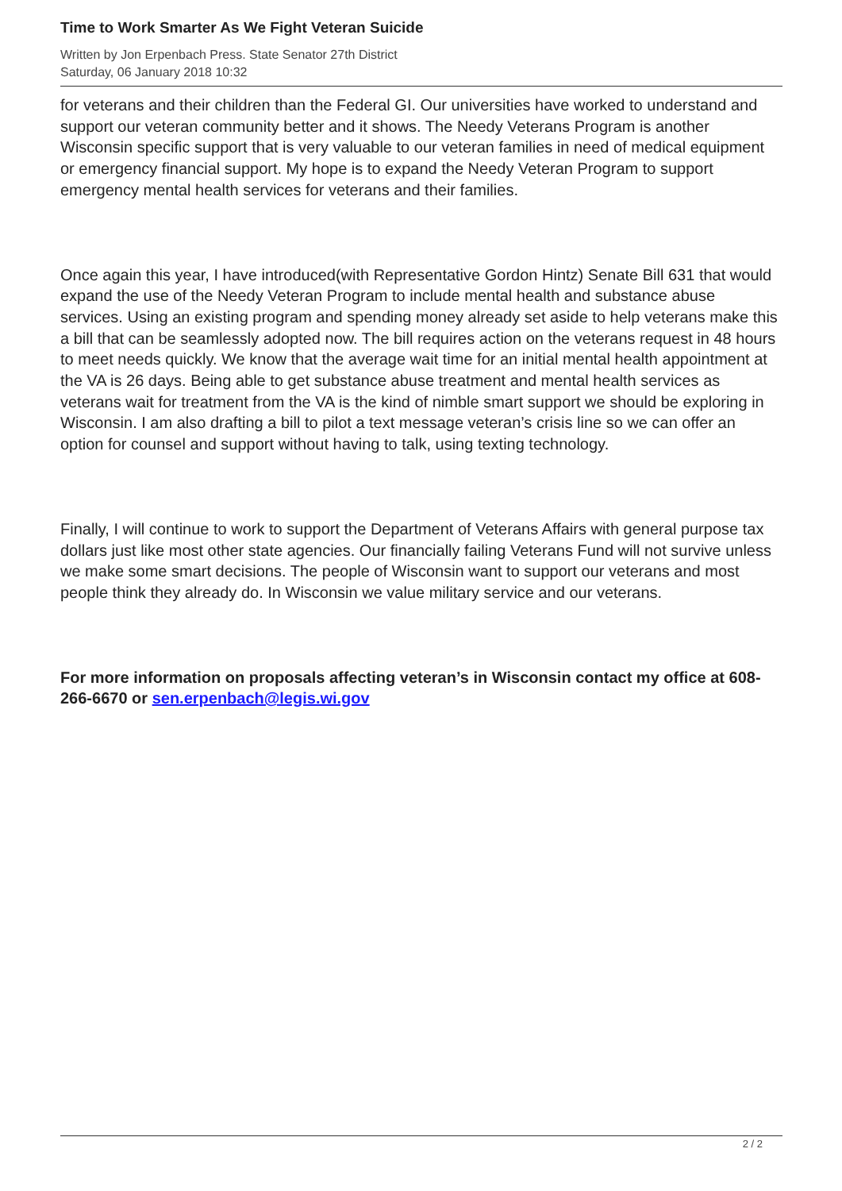Time to Work Smarter As We Fight Veteran Suicide
Written by Jon Erpenbach Press. State Senator 27th District
Saturday, 06 January 2018 10:32
for veterans and their children than the Federal GI. Our universities have worked to understand and support our veteran community better and it shows. The Needy Veterans Program is another Wisconsin specific support that is very valuable to our veteran families in need of medical equipment or emergency financial support. My hope is to expand the Needy Veteran Program to support emergency mental health services for veterans and their families.
Once again this year, I have introduced(with Representative Gordon Hintz) Senate Bill 631 that would expand the use of the Needy Veteran Program to include mental health and substance abuse services. Using an existing program and spending money already set aside to help veterans make this a bill that can be seamlessly adopted now. The bill requires action on the veterans request in 48 hours to meet needs quickly. We know that the average wait time for an initial mental health appointment at the VA is 26 days. Being able to get substance abuse treatment and mental health services as veterans wait for treatment from the VA is the kind of nimble smart support we should be exploring in Wisconsin. I am also drafting a bill to pilot a text message veteran’s crisis line so we can offer an option for counsel and support without having to talk, using texting technology.
Finally, I will continue to work to support the Department of Veterans Affairs with general purpose tax dollars just like most other state agencies. Our financially failing Veterans Fund will not survive unless we make some smart decisions. The people of Wisconsin want to support our veterans and most people think they already do. In Wisconsin we value military service and our veterans.
For more information on proposals affecting veteran’s in Wisconsin contact my office at 608-266-6670 or sen.erpenbach@legis.wi.gov
2 / 2